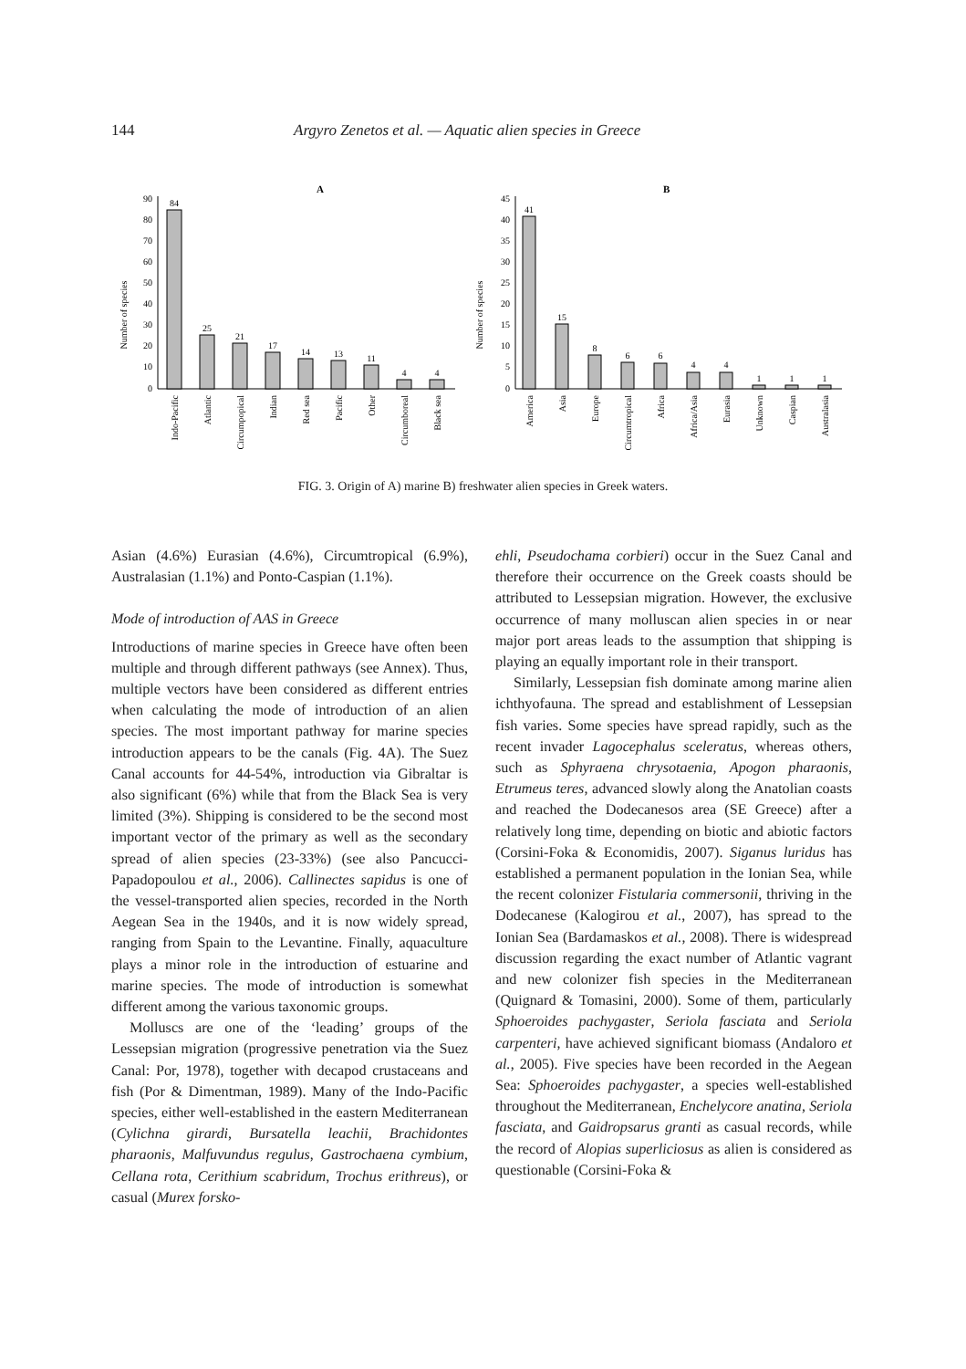144 Argyro Zenetos et al. — Aquatic alien species in Greece
A
Number of species
90
80
70
60
50
40
30
20
10
0
84
25
21
17
14
13
11
4
4
Indo-Pacific
Atlantic
Circumpopical
Indian
Red sea
Pacific
Other
Circumboreal
Black sea
B
Number of species
45
40
35
30
25
20
15
10
5
0
41
15
8
6
6
4
4
1
1
1
America
Asia
Europe
Circumtropical
Africa
Africa/Asia
Eurasia
Unknown
Caspian
Australasia
FIG. 3. Origin of A) marine B) freshwater alien species in Greek waters.
Asian (4.6%) Eurasian (4.6%), Circumtropical (6.9%), Australasian (1.1%) and Ponto-Caspian (1.1%).
Mode of introduction of AAS in Greece
Introductions of marine species in Greece have often been multiple and through different pathways (see Annex). Thus, multiple vectors have been considered as different entries when calculating the mode of introduction of an alien species. The most important pathway for marine species introduction appears to be the canals (Fig. 4A). The Suez Canal accounts for 44-54%, introduction via Gibraltar is also significant (6%) while that from the Black Sea is very limited (3%). Shipping is considered to be the second most important vector of the primary as well as the secondary spread of alien species (23-33%) (see also Pancucci-Papadopoulou et al., 2006). Callinectes sapidus is one of the vessel-transported alien species, recorded in the North Aegean Sea in the 1940s, and it is now widely spread, ranging from Spain to the Levantine. Finally, aquaculture plays a minor role in the introduction of estuarine and marine species. The mode of introduction is somewhat different among the various taxonomic groups.
Molluscs are one of the ‘leading’ groups of the Lessepsian migration (progressive penetration via the Suez Canal: Por, 1978), together with decapod crustaceans and fish (Por & Dimentman, 1989). Many of the Indo-Pacific species, either well-established in the eastern Mediterranean (Cylichna girardi, Bursatella leachii, Brachidontes pharaonis, Malfuvundus regulus, Gastrochaena cymbium, Cellana rota, Cerithium scabridum, Trochus erithreus), or casual (Murex forsko-
ehli, Pseudochama corbieri) occur in the Suez Canal and therefore their occurrence on the Greek coasts should be attributed to Lessepsian migration. However, the exclusive occurrence of many molluscan alien species in or near major port areas leads to the assumption that shipping is playing an equally important role in their transport.
Similarly, Lessepsian fish dominate among marine alien ichthyofauna. The spread and establishment of Lessepsian fish varies. Some species have spread rapidly, such as the recent invader Lagocephalus sceleratus, whereas others, such as Sphyraena chrysotaenia, Apogon pharaonis, Etrumeus teres, advanced slowly along the Anatolian coasts and reached the Dodecanesos area (SE Greece) after a relatively long time, depending on biotic and abiotic factors (Corsini-Foka & Economidis, 2007). Siganus luridus has established a permanent population in the Ionian Sea, while the recent colonizer Fistularia commersonii, thriving in the Dodecanese (Kalogirou et al., 2007), has spread to the Ionian Sea (Bardamaskos et al., 2008). There is widespread discussion regarding the exact number of Atlantic vagrant and new colonizer fish species in the Mediterranean (Quignard & Tomasini, 2000). Some of them, particularly Sphoeroides pachygaster, Seriola fasciata and Seriola carpenteri, have achieved significant biomass (Andaloro et al., 2005). Five species have been recorded in the Aegean Sea: Sphoeroides pachygaster, a species well-established throughout the Mediterranean, Enchelycore anatina, Seriola fasciata, and Gaidropsarus granti as casual records, while the record of Alopias superliciosus as alien is considered as questionable (Corsini-Foka &